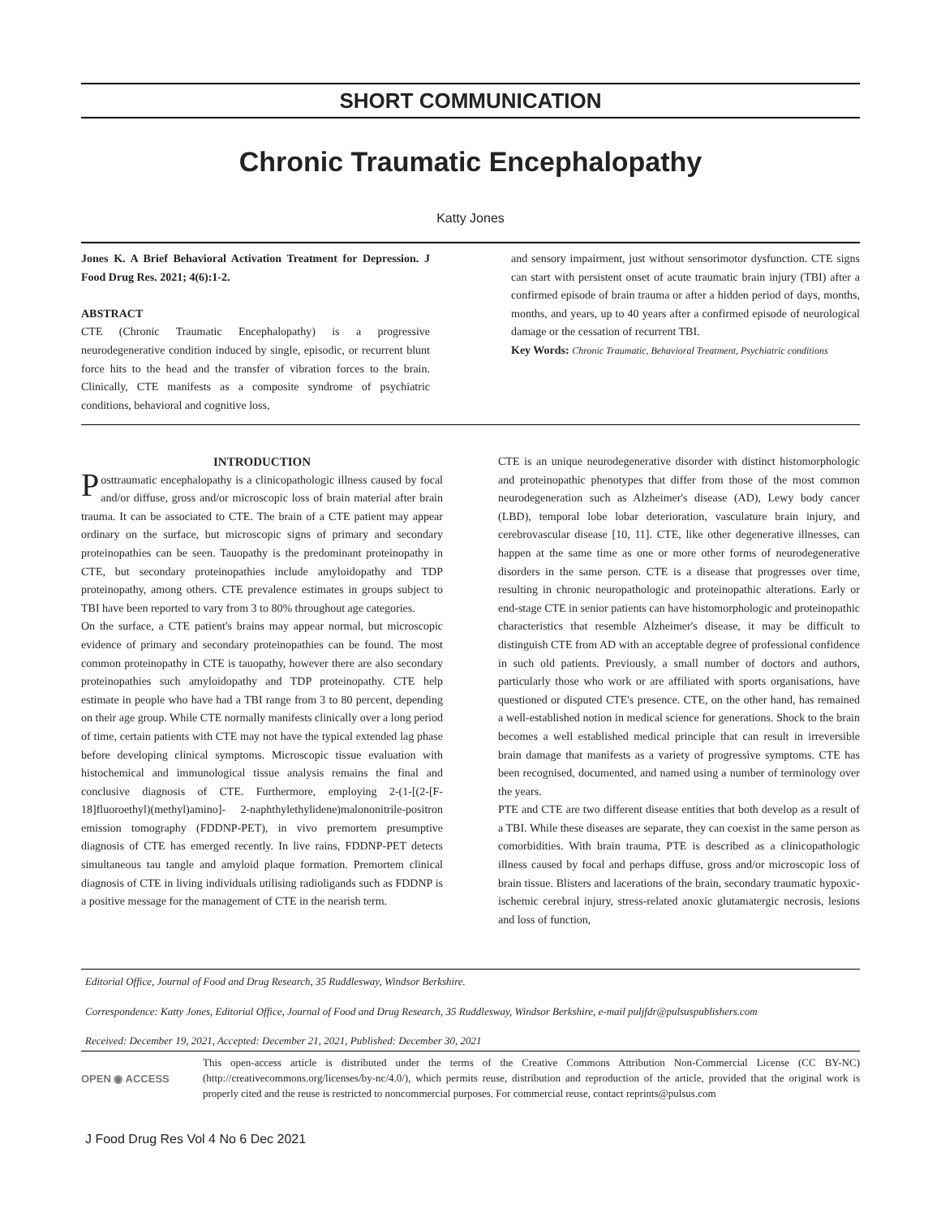SHORT COMMUNICATION
Chronic Traumatic Encephalopathy
Katty Jones
Jones K. A Brief Behavioral Activation Treatment for Depression. J Food Drug Res. 2021; 4(6):1-2.
ABSTRACT
CTE (Chronic Traumatic Encephalopathy) is a progressive neurodegenerative condition induced by single, episodic, or recurrent blunt force hits to the head and the transfer of vibration forces to the brain. Clinically, CTE manifests as a composite syndrome of psychiatric conditions, behavioral and cognitive loss,
and sensory impairment, just without sensorimotor dysfunction. CTE signs can start with persistent onset of acute traumatic brain injury (TBI) after a confirmed episode of brain trauma or after a hidden period of days, months, months, and years, up to 40 years after a confirmed episode of neurological damage or the cessation of recurrent TBI.
Key Words: Chronic Traumatic, Behavioral Treatment, Psychiatric conditions
INTRODUCTION
Posttraumatic encephalopathy is a clinicopathologic illness caused by focal and/or diffuse, gross and/or microscopic loss of brain material after brain trauma. It can be associated to CTE. The brain of a CTE patient may appear ordinary on the surface, but microscopic signs of primary and secondary proteinopathies can be seen. Tauopathy is the predominant proteinopathy in CTE, but secondary proteinopathies include amyloidopathy and TDP proteinopathy, among others. CTE prevalence estimates in groups subject to TBI have been reported to vary from 3 to 80% throughout age categories.
On the surface, a CTE patient's brains may appear normal, but microscopic evidence of primary and secondary proteinopathies can be found. The most common proteinopathy in CTE is tauopathy, however there are also secondary proteinopathies such amyloidopathy and TDP proteinopathy. CTE help estimate in people who have had a TBI range from 3 to 80 percent, depending on their age group. While CTE normally manifests clinically over a long period of time, certain patients with CTE may not have the typical extended lag phase before developing clinical symptoms. Microscopic tissue evaluation with histochemical and immunological tissue analysis remains the final and conclusive diagnosis of CTE. Furthermore, employing 2-(1-[(2-[F-18]fluoroethyl)(methyl)amino]- 2-naphthylethylidene)malononitrile-positron emission tomography (FDDNP-PET), in vivo premortem presumptive diagnosis of CTE has emerged recently. In live rains, FDDNP-PET detects simultaneous tau tangle and amyloid plaque formation. Premortem clinical diagnosis of CTE in living individuals utilising radioligands such as FDDNP is a positive message for the management of CTE in the nearish term.
CTE is an unique neurodegenerative disorder with distinct histomorphologic and proteinopathic phenotypes that differ from those of the most common neurodegeneration such as Alzheimer's disease (AD), Lewy body cancer (LBD), temporal lobe lobar deterioration, vasculature brain injury, and cerebrovascular disease [10, 11]. CTE, like other degenerative illnesses, can happen at the same time as one or more other forms of neurodegenerative disorders in the same person. CTE is a disease that progresses over time, resulting in chronic neuropathologic and proteinopathic alterations. Early or end-stage CTE in senior patients can have histomorphologic and proteinopathic characteristics that resemble Alzheimer's disease, it may be difficult to distinguish CTE from AD with an acceptable degree of professional confidence in such old patients. Previously, a small number of doctors and authors, particularly those who work or are affiliated with sports organisations, have questioned or disputed CTE's presence. CTE, on the other hand, has remained a well-established notion in medical science for generations. Shock to the brain becomes a well established medical principle that can result in irreversible brain damage that manifests as a variety of progressive symptoms. CTE has been recognised, documented, and named using a number of terminology over the years.
PTE and CTE are two different disease entities that both develop as a result of a TBI. While these diseases are separate, they can coexist in the same person as comorbidities. With brain trauma, PTE is described as a clinicopathologic illness caused by focal and perhaps diffuse, gross and/or microscopic loss of brain tissue. Blisters and lacerations of the brain, secondary traumatic hypoxic-ischemic cerebral injury, stress-related anoxic glutamatergic necrosis, lesions and loss of function,
Editorial Office, Journal of Food and Drug Research, 35 Ruddlesway, Windsor Berkshire.
Correspondence: Katty Jones, Editorial Office, Journal of Food and Drug Research, 35 Ruddlesway, Windsor Berkshire, e-mail puljfdr@pulsuspublishers.com
Received: December 19, 2021, Accepted: December 21, 2021, Published: December 30, 2021
OPEN ◉ ACCESS
This open-access article is distributed under the terms of the Creative Commons Attribution Non-Commercial License (CC BY-NC) (http://creativecommons.org/licenses/by-nc/4.0/), which permits reuse, distribution and reproduction of the article, provided that the original work is properly cited and the reuse is restricted to noncommercial purposes. For commercial reuse, contact reprints@pulsus.com
J Food Drug Res Vol 4 No 6 Dec 2021